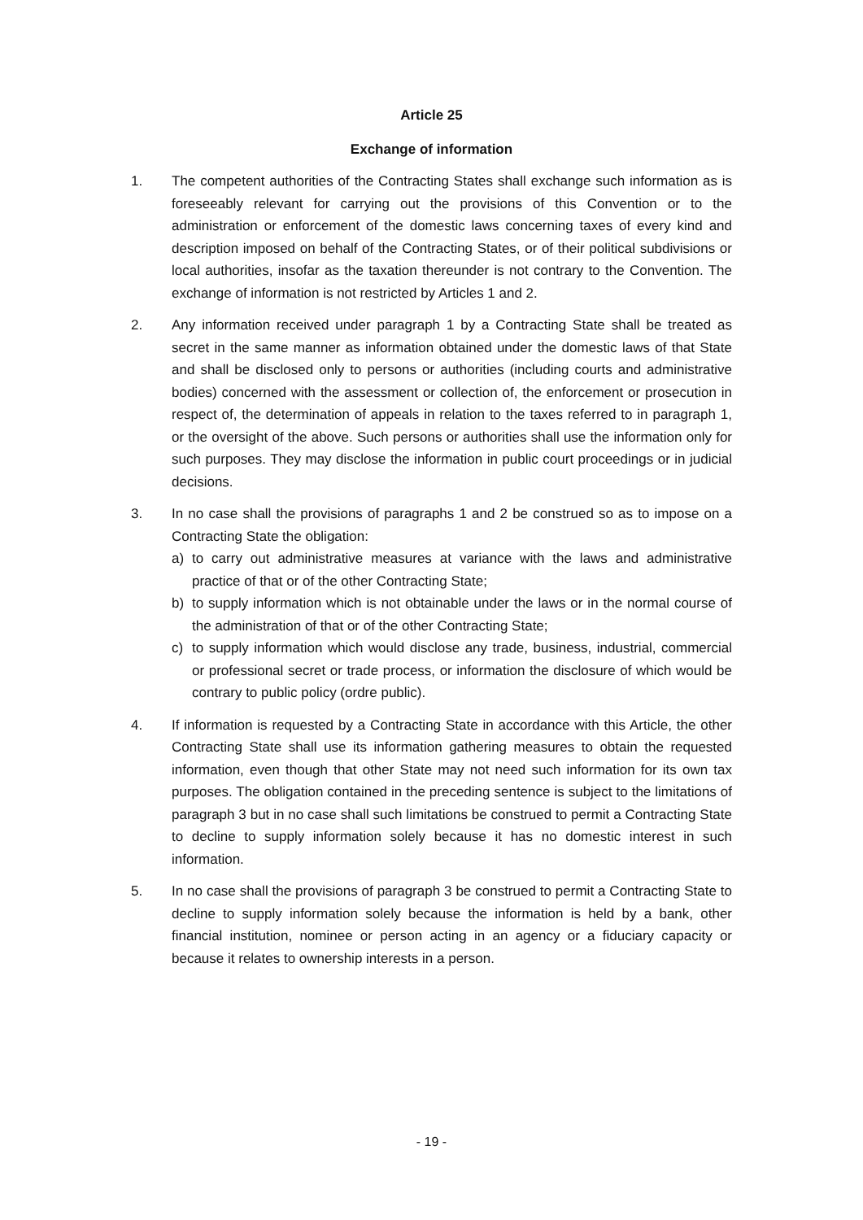Article 25
Exchange of information
1. The competent authorities of the Contracting States shall exchange such information as is foreseeably relevant for carrying out the provisions of this Convention or to the administration or enforcement of the domestic laws concerning taxes of every kind and description imposed on behalf of the Contracting States, or of their political subdivisions or local authorities, insofar as the taxation thereunder is not contrary to the Convention. The exchange of information is not restricted by Articles 1 and 2.
2. Any information received under paragraph 1 by a Contracting State shall be treated as secret in the same manner as information obtained under the domestic laws of that State and shall be disclosed only to persons or authorities (including courts and administrative bodies) concerned with the assessment or collection of, the enforcement or prosecution in respect of, the determination of appeals in relation to the taxes referred to in paragraph 1, or the oversight of the above. Such persons or authorities shall use the information only for such purposes. They may disclose the information in public court proceedings or in judicial decisions.
3. In no case shall the provisions of paragraphs 1 and 2 be construed so as to impose on a Contracting State the obligation:
a) to carry out administrative measures at variance with the laws and administrative practice of that or of the other Contracting State;
b) to supply information which is not obtainable under the laws or in the normal course of the administration of that or of the other Contracting State;
c) to supply information which would disclose any trade, business, industrial, commercial or professional secret or trade process, or information the disclosure of which would be contrary to public policy (ordre public).
4. If information is requested by a Contracting State in accordance with this Article, the other Contracting State shall use its information gathering measures to obtain the requested information, even though that other State may not need such information for its own tax purposes. The obligation contained in the preceding sentence is subject to the limitations of paragraph 3 but in no case shall such limitations be construed to permit a Contracting State to decline to supply information solely because it has no domestic interest in such information.
5. In no case shall the provisions of paragraph 3 be construed to permit a Contracting State to decline to supply information solely because the information is held by a bank, other financial institution, nominee or person acting in an agency or a fiduciary capacity or because it relates to ownership interests in a person.
- 19 -